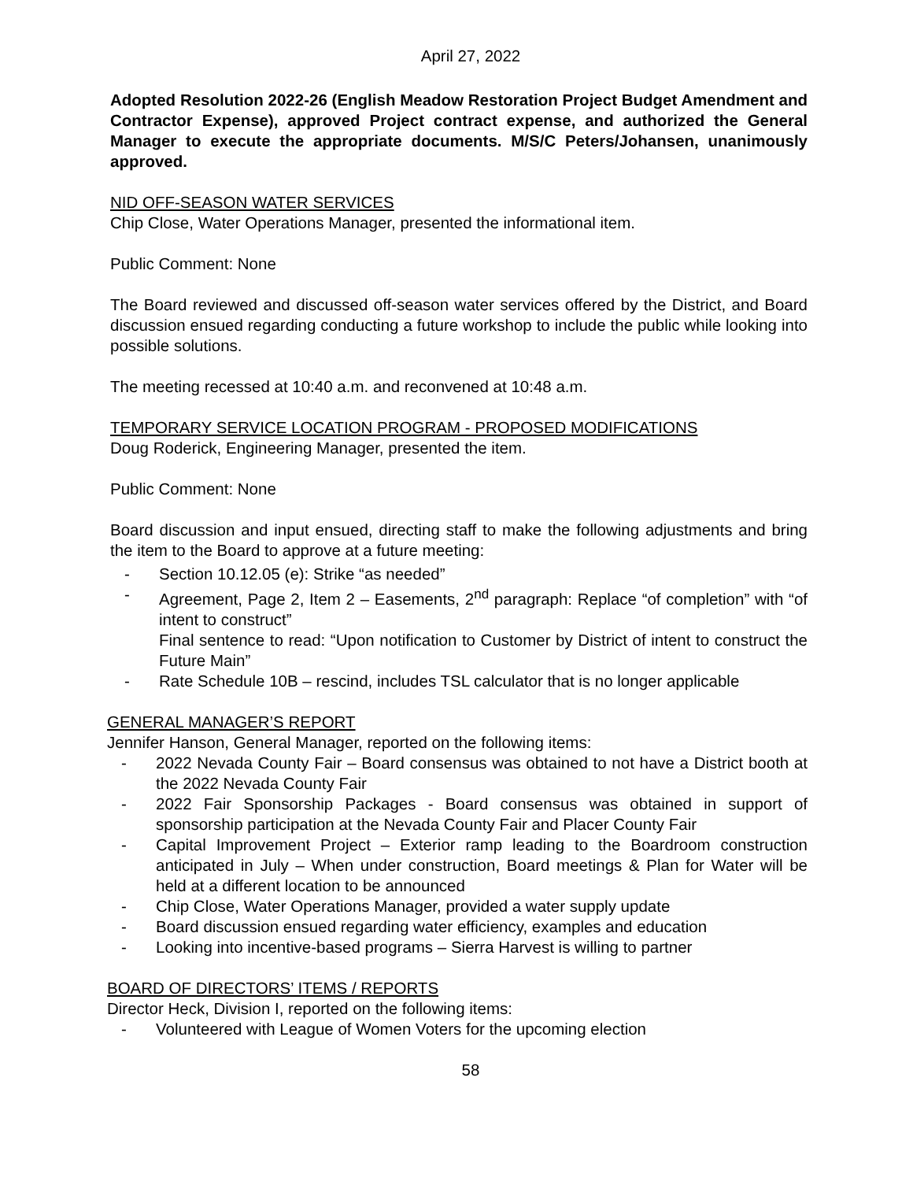April 27, 2022
Adopted Resolution 2022-26 (English Meadow Restoration Project Budget Amendment and Contractor Expense), approved Project contract expense, and authorized the General Manager to execute the appropriate documents. M/S/C Peters/Johansen, unanimously approved.
NID OFF-SEASON WATER SERVICES
Chip Close, Water Operations Manager, presented the informational item.
Public Comment: None
The Board reviewed and discussed off-season water services offered by the District, and Board discussion ensued regarding conducting a future workshop to include the public while looking into possible solutions.
The meeting recessed at 10:40 a.m. and reconvened at 10:48 a.m.
TEMPORARY SERVICE LOCATION PROGRAM - PROPOSED MODIFICATIONS
Doug Roderick, Engineering Manager, presented the item.
Public Comment: None
Board discussion and input ensued, directing staff to make the following adjustments and bring the item to the Board to approve at a future meeting:
- Section 10.12.05 (e): Strike “as needed”
- Agreement, Page 2, Item 2 – Easements, 2<sup>nd</sup> paragraph: Replace “of completion” with “of intent to construct”
Final sentence to read: “Upon notification to Customer by District of intent to construct the Future Main”
- Rate Schedule 10B – rescind, includes TSL calculator that is no longer applicable
GENERAL MANAGER’S REPORT
Jennifer Hanson, General Manager, reported on the following items:
- 2022 Nevada County Fair – Board consensus was obtained to not have a District booth at the 2022 Nevada County Fair
- 2022 Fair Sponsorship Packages - Board consensus was obtained in support of sponsorship participation at the Nevada County Fair and Placer County Fair
- Capital Improvement Project – Exterior ramp leading to the Boardroom construction anticipated in July – When under construction, Board meetings & Plan for Water will be held at a different location to be announced
- Chip Close, Water Operations Manager, provided a water supply update
- Board discussion ensued regarding water efficiency, examples and education
- Looking into incentive-based programs – Sierra Harvest is willing to partner
BOARD OF DIRECTORS’ ITEMS / REPORTS
Director Heck, Division I, reported on the following items:
- Volunteered with League of Women Voters for the upcoming election
58